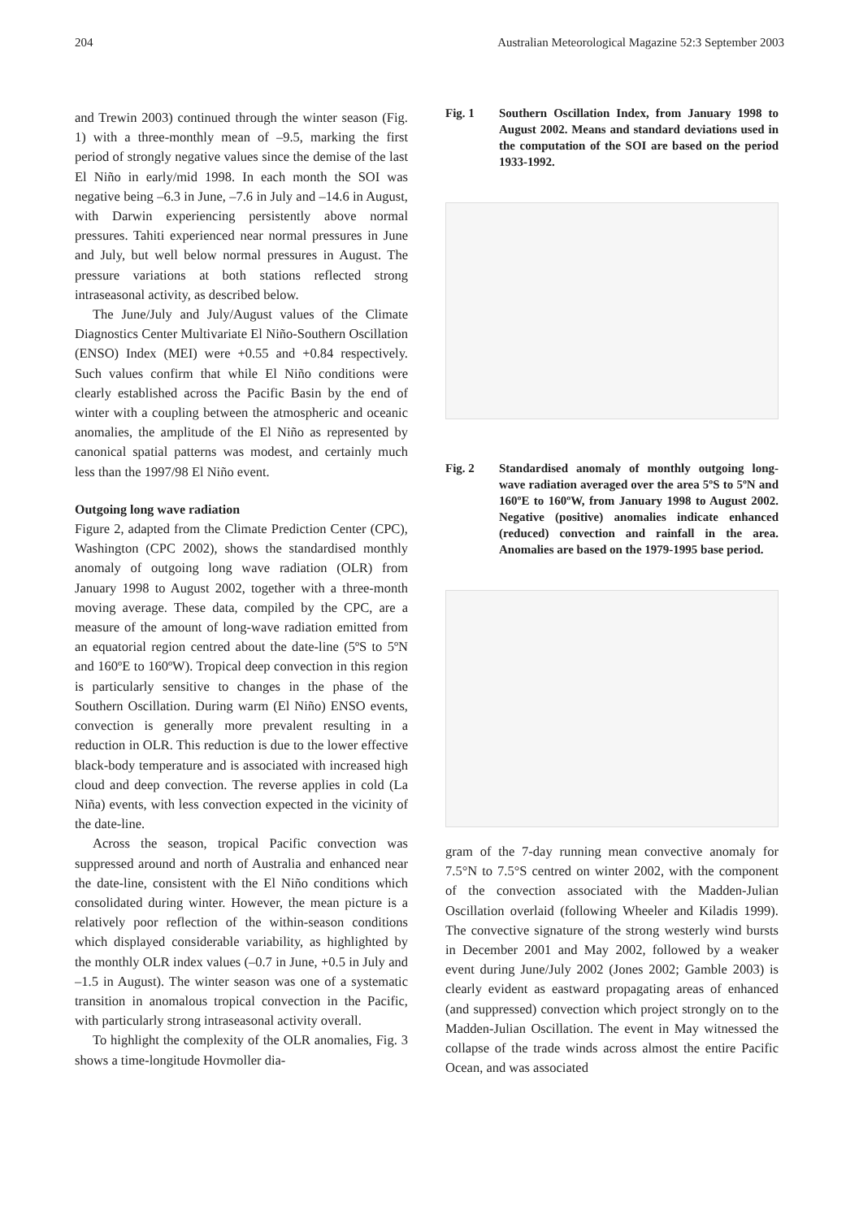204 Australian Meteorological Magazine 52:3 September 2003
and Trewin 2003) continued through the winter season (Fig. 1) with a three-monthly mean of –9.5, marking the first period of strongly negative values since the demise of the last El Niño in early/mid 1998. In each month the SOI was negative being –6.3 in June, –7.6 in July and –14.6 in August, with Darwin experiencing persistently above normal pressures. Tahiti experienced near normal pressures in June and July, but well below normal pressures in August. The pressure variations at both stations reflected strong intraseasonal activity, as described below.
The June/July and July/August values of the Climate Diagnostics Center Multivariate El Niño-Southern Oscillation (ENSO) Index (MEI) were +0.55 and +0.84 respectively. Such values confirm that while El Niño conditions were clearly established across the Pacific Basin by the end of winter with a coupling between the atmospheric and oceanic anomalies, the amplitude of the El Niño as represented by canonical spatial patterns was modest, and certainly much less than the 1997/98 El Niño event.
Outgoing long wave radiation
Figure 2, adapted from the Climate Prediction Center (CPC), Washington (CPC 2002), shows the standardised monthly anomaly of outgoing long wave radiation (OLR) from January 1998 to August 2002, together with a three-month moving average. These data, compiled by the CPC, are a measure of the amount of long-wave radiation emitted from an equatorial region centred about the date-line (5ºS to 5ºN and 160ºE to 160ºW). Tropical deep convection in this region is particularly sensitive to changes in the phase of the Southern Oscillation. During warm (El Niño) ENSO events, convection is generally more prevalent resulting in a reduction in OLR. This reduction is due to the lower effective black-body temperature and is associated with increased high cloud and deep convection. The reverse applies in cold (La Niña) events, with less convection expected in the vicinity of the date-line.
Across the season, tropical Pacific convection was suppressed around and north of Australia and enhanced near the date-line, consistent with the El Niño conditions which consolidated during winter. However, the mean picture is a relatively poor reflection of the within-season conditions which displayed considerable variability, as highlighted by the monthly OLR index values (–0.7 in June, +0.5 in July and –1.5 in August). The winter season was one of a systematic transition in anomalous tropical convection in the Pacific, with particularly strong intraseasonal activity overall.
To highlight the complexity of the OLR anomalies, Fig. 3 shows a time-longitude Hovmoller dia-
Fig. 1 Southern Oscillation Index, from January 1998 to August 2002. Means and standard deviations used in the computation of the SOI are based on the period 1933-1992.
Fig. 2 Standardised anomaly of monthly outgoing long-wave radiation averaged over the area 5ºS to 5ºN and 160ºE to 160ºW, from January 1998 to August 2002. Negative (positive) anomalies indicate enhanced (reduced) convection and rainfall in the area. Anomalies are based on the 1979-1995 base period.
gram of the 7-day running mean convective anomaly for 7.5°N to 7.5°S centred on winter 2002, with the component of the convection associated with the Madden-Julian Oscillation overlaid (following Wheeler and Kiladis 1999). The convective signature of the strong westerly wind bursts in December 2001 and May 2002, followed by a weaker event during June/July 2002 (Jones 2002; Gamble 2003) is clearly evident as eastward propagating areas of enhanced (and suppressed) convection which project strongly on to the Madden-Julian Oscillation. The event in May witnessed the collapse of the trade winds across almost the entire Pacific Ocean, and was associated